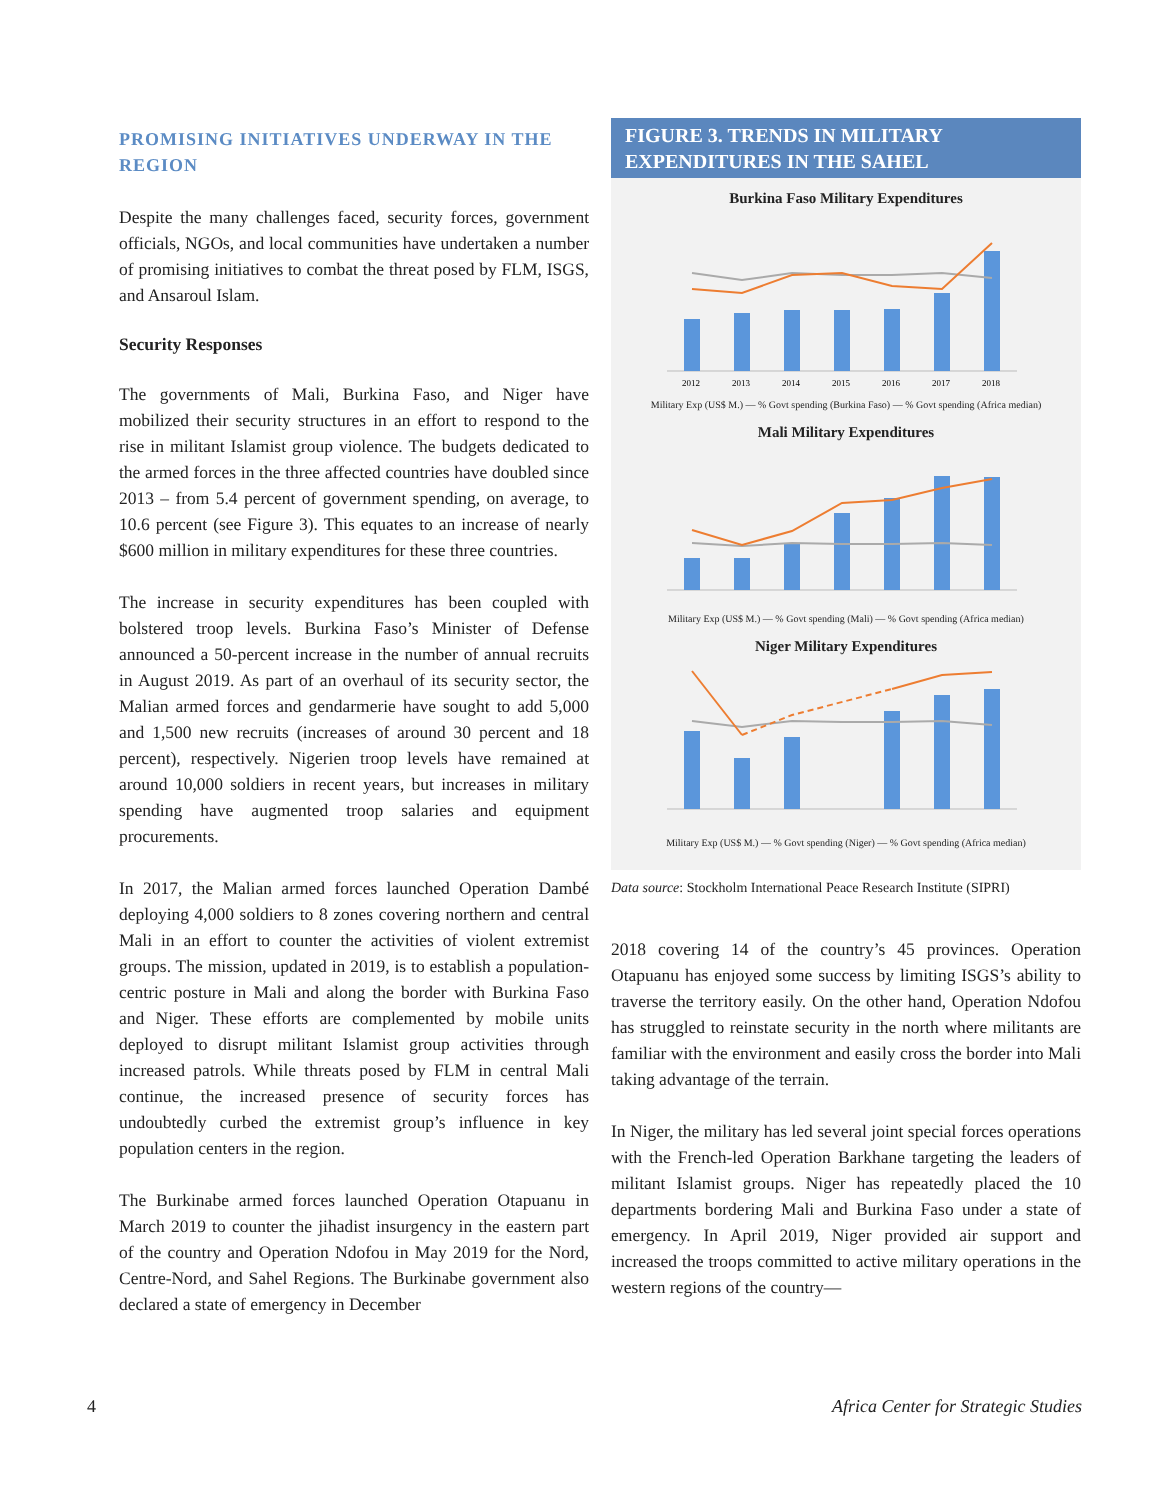PROMISING INITIATIVES UNDERWAY IN THE REGION
Despite the many challenges faced, security forces, government officials, NGOs, and local communities have undertaken a number of promising initiatives to combat the threat posed by FLM, ISGS, and Ansaroul Islam.
Security Responses
The governments of Mali, Burkina Faso, and Niger have mobilized their security structures in an effort to respond to the rise in militant Islamist group violence. The budgets dedicated to the armed forces in the three affected countries have doubled since 2013 – from 5.4 percent of government spending, on average, to 10.6 percent (see Figure 3). This equates to an increase of nearly $600 million in military expenditures for these three countries.
The increase in security expenditures has been coupled with bolstered troop levels. Burkina Faso’s Minister of Defense announced a 50-percent increase in the number of annual recruits in August 2019. As part of an overhaul of its security sector, the Malian armed forces and gendarmerie have sought to add 5,000 and 1,500 new recruits (increases of around 30 percent and 18 percent), respectively. Nigerien troop levels have remained at around 10,000 soldiers in recent years, but increases in military spending have augmented troop salaries and equipment procurements.
In 2017, the Malian armed forces launched Operation Dambé deploying 4,000 soldiers to 8 zones covering northern and central Mali in an effort to counter the activities of violent extremist groups. The mission, updated in 2019, is to establish a population-centric posture in Mali and along the border with Burkina Faso and Niger. These efforts are complemented by mobile units deployed to disrupt militant Islamist group activities through increased patrols. While threats posed by FLM in central Mali continue, the increased presence of security forces has undoubtedly curbed the extremist group’s influence in key population centers in the region.
The Burkinabe armed forces launched Operation Otapuanu in March 2019 to counter the jihadist insurgency in the eastern part of the country and Operation Ndofou in May 2019 for the Nord, Centre-Nord, and Sahel Regions. The Burkinabe government also declared a state of emergency in December
FIGURE 3. TRENDS IN MILITARY EXPENDITURES IN THE SAHEL
Burkina Faso Military Expenditures
2012
2013
2014
2015
2016
2017
2018
Military Exp (US$ M.) — % Govt spending (Burkina Faso) — % Govt spending (Africa median)
Mali Military Expenditures
Military Exp (US$ M.) — % Govt spending (Mali) — % Govt spending (Africa median)
Niger Military Expenditures
Military Exp (US$ M.) — % Govt spending (Niger) — % Govt spending (Africa median)
Data source: Stockholm International Peace Research Institute (SIPRI)
2018 covering 14 of the country’s 45 provinces. Operation Otapuanu has enjoyed some success by limiting ISGS’s ability to traverse the territory easily. On the other hand, Operation Ndofou has struggled to reinstate security in the north where militants are familiar with the environment and easily cross the border into Mali taking advantage of the terrain.
In Niger, the military has led several joint special forces operations with the French-led Operation Barkhane targeting the leaders of militant Islamist groups. Niger has repeatedly placed the 10 departments bordering Mali and Burkina Faso under a state of emergency. In April 2019, Niger provided air support and increased the troops committed to active military operations in the western regions of the country—
4 Africa Center for Strategic Studies